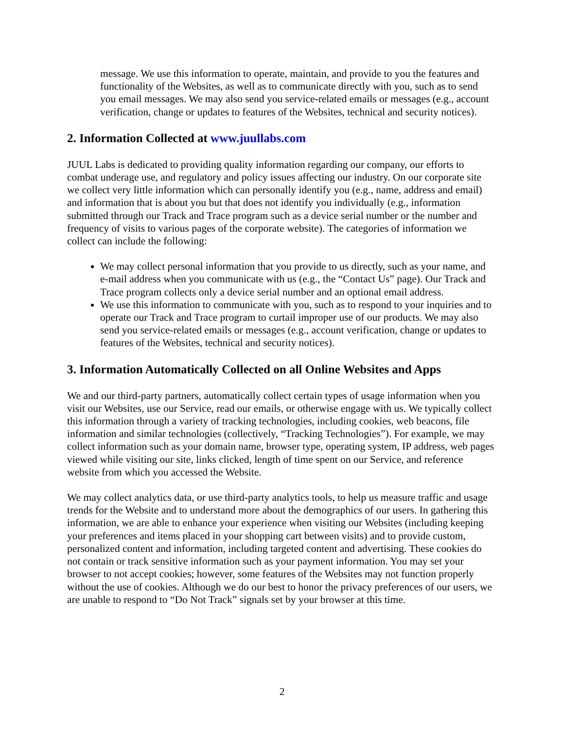message. We use this information to operate, maintain, and provide to you the features and functionality of the Websites, as well as to communicate directly with you, such as to send you email messages. We may also send you service-related emails or messages (e.g., account verification, change or updates to features of the Websites, technical and security notices).
2. Information Collected at www.juullabs.com
JUUL Labs is dedicated to providing quality information regarding our company, our efforts to combat underage use, and regulatory and policy issues affecting our industry. On our corporate site we collect very little information which can personally identify you (e.g., name, address and email) and information that is about you but that does not identify you individually (e.g., information submitted through our Track and Trace program such as a device serial number or the number and frequency of visits to various pages of the corporate website). The categories of information we collect can include the following:
We may collect personal information that you provide to us directly, such as your name, and e-mail address when you communicate with us (e.g., the “Contact Us” page). Our Track and Trace program collects only a device serial number and an optional email address.
We use this information to communicate with you, such as to respond to your inquiries and to operate our Track and Trace program to curtail improper use of our products. We may also send you service-related emails or messages (e.g., account verification, change or updates to features of the Websites, technical and security notices).
3. Information Automatically Collected on all Online Websites and Apps
We and our third-party partners, automatically collect certain types of usage information when you visit our Websites, use our Service, read our emails, or otherwise engage with us. We typically collect this information through a variety of tracking technologies, including cookies, web beacons, file information and similar technologies (collectively, “Tracking Technologies”). For example, we may collect information such as your domain name, browser type, operating system, IP address, web pages viewed while visiting our site, links clicked, length of time spent on our Service, and reference website from which you accessed the Website.
We may collect analytics data, or use third-party analytics tools, to help us measure traffic and usage trends for the Website and to understand more about the demographics of our users. In gathering this information, we are able to enhance your experience when visiting our Websites (including keeping your preferences and items placed in your shopping cart between visits) and to provide custom, personalized content and information, including targeted content and advertising. These cookies do not contain or track sensitive information such as your payment information. You may set your browser to not accept cookies; however, some features of the Websites may not function properly without the use of cookies. Although we do our best to honor the privacy preferences of our users, we are unable to respond to “Do Not Track” signals set by your browser at this time.
2